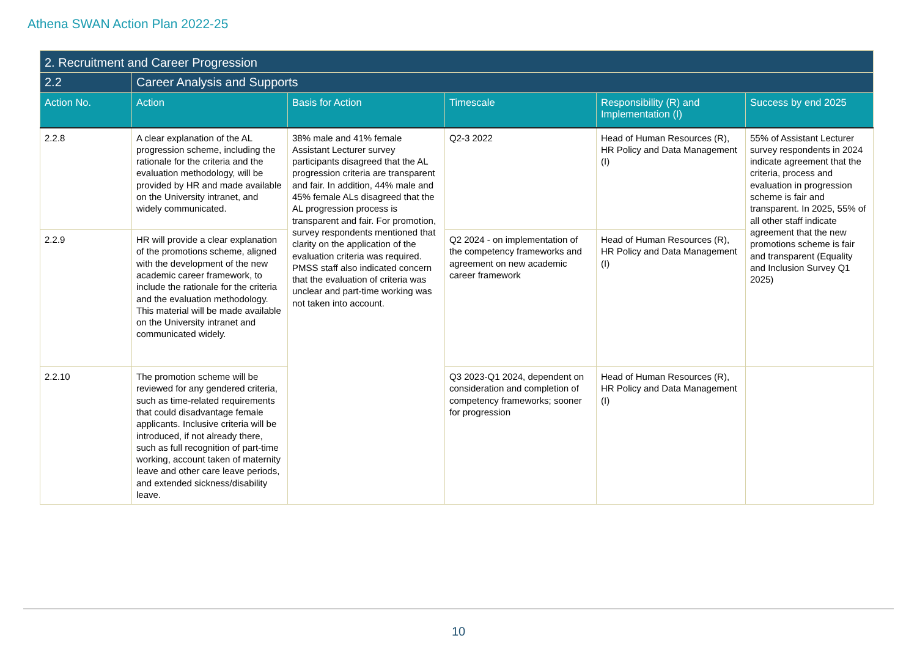Athena SWAN Action Plan 2022-25
| 2. Recruitment and Career Progression | | | | | |
| 2.2 | Career Analysis and Supports | | | | |
| Action No. | Action | Basis for Action | Timescale | Responsibility (R) and Implementation (I) | Success by end 2025 |
| 2.2.8 | A clear explanation of the AL progression scheme, including the rationale for the criteria and the evaluation methodology, will be provided by HR and made available on the University intranet, and widely communicated. | 38% male and 41% female Assistant Lecturer survey participants disagreed that the AL progression criteria are transparent and fair. In addition, 44% male and 45% female ALs disagreed that the AL progression process is transparent and fair. For promotion, survey respondents mentioned that clarity on the application of the evaluation criteria was required. PMSS staff also indicated concern that the evaluation of criteria was unclear and part-time working was not taken into account. | Q2-3 2022 | Head of Human Resources (R), HR Policy and Data Management (I) | 55% of Assistant Lecturer survey respondents in 2024 indicate agreement that the criteria, process and evaluation in progression scheme is fair and transparent. In 2025, 55% of all other staff indicate agreement that the new promotions scheme is fair and transparent (Equality and Inclusion Survey Q1 2025) |
| 2.2.9 | HR will provide a clear explanation of the promotions scheme, aligned with the development of the new academic career framework, to include the rationale for the criteria and the evaluation methodology. This material will be made available on the University intranet and communicated widely. | | Q2 2024 - on implementation of the competency frameworks and agreement on new academic career framework | Head of Human Resources (R), HR Policy and Data Management (I) | |
| 2.2.10 | The promotion scheme will be reviewed for any gendered criteria, such as time-related requirements that could disadvantage female applicants. Inclusive criteria will be introduced, if not already there, such as full recognition of part-time working, account taken of maternity leave and other care leave periods, and extended sickness/disability leave. | | Q3 2023-Q1 2024, dependent on consideration and completion of competency frameworks; sooner for progression | Head of Human Resources (R), HR Policy and Data Management (I) | |
10